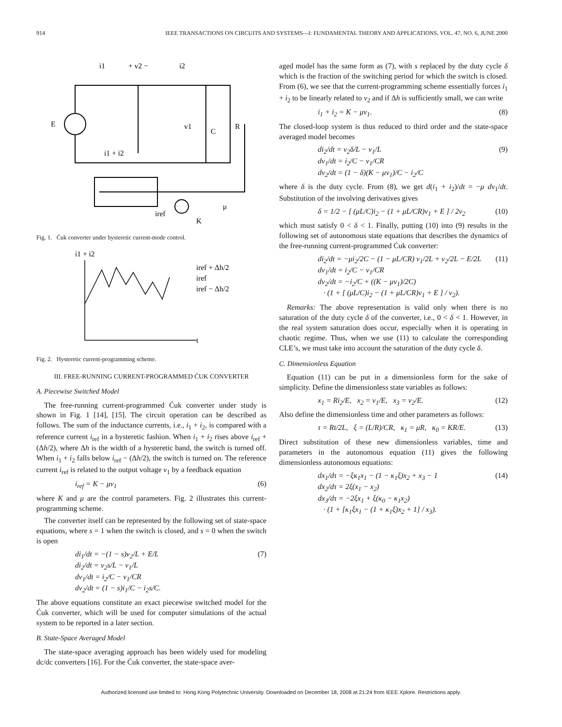914 IEEE TRANSACTIONS ON CIRCUITS AND SYSTEMS—I: FUNDAMENTAL THEORY AND APPLICATIONS, VOL. 47, NO. 6, JUNE 2000
E
i1
+ v2 −
i2
R
v1
C
i1 + i2
iref
K
μ
Fig. 1. Ćuk converter under hysteretic current-mode control.
i1 + i2
iref + Δh/2
iref
iref − Δh/2
t
Fig. 2. Hysteretic current-programming scheme.
III. FREE-RUNNING CURRENT-PROGRAMMED ĆUK CONVERTER
A. Piecewise Switched Model
The free-running current-programmed Ćuk converter under study is shown in Fig. 1 [14], [15]. The circuit operation can be described as follows. The sum of the inductance currents, i.e., i<sub>1</sub> + i<sub>2</sub>, is compared with a reference current i<sub>ref</sub> in a hysteretic fashion. When i<sub>1</sub> + i<sub>2</sub> rises above i<sub>ref</sub> + (Δh/2), where Δh is the width of a hysteretic band, the switch is turned off. When i<sub>1</sub> + i<sub>2</sub> falls below i<sub>ref</sub> − (Δh/2), the switch is turned on. The reference current i<sub>ref</sub> is related to the output voltage v<sub>1</sub> by a feedback equation
i<sub>ref</sub> = K − μv<sub>1</sub> (6)
where K and μ are the control parameters. Fig. 2 illustrates this current-programming scheme.
The converter itself can be represented by the following set of state-space equations, where s = 1 when the switch is closed, and s = 0 when the switch is open
di<sub>1</sub>/dt = −(1 − s)v<sub>2</sub>/L + E/L
di<sub>2</sub>/dt = v<sub>2</sub>s/L − v<sub>1</sub>/L
dv<sub>1</sub>/dt = i<sub>2</sub>/C − v<sub>1</sub>/CR
dv<sub>2</sub>/dt = (1 − s)i<sub>1</sub>/C − i<sub>2</sub>s/C. (7)
The above equations constitute an exact piecewise switched model for the Ćuk converter, which will be used for computer simulations of the actual system to be reported in a later section.
B. State-Space Averaged Model
The state-space averaging approach has been widely used for modeling dc/dc converters [16]. For the Ćuk converter, the state-space aver-
aged model has the same form as (7), with s replaced by the duty cycle δ which is the fraction of the switching period for which the switch is closed. From (6), we see that the current-programming scheme essentially forces i<sub>1</sub> + i<sub>2</sub> to be linearly related to v<sub>2</sub> and if Δh is sufficiently small, we can write
i<sub>1</sub> + i<sub>2</sub> = K − μv<sub>1</sub>. (8)
The closed-loop system is thus reduced to third order and the state-space averaged model becomes
di<sub>2</sub>/dt = v<sub>2</sub>δ/L − v<sub>1</sub>/L
dv<sub>1</sub>/dt = i<sub>2</sub>/C − v<sub>1</sub>/CR
dv<sub>2</sub>/dt = (1 − δ)(K − μv<sub>1</sub>)/C − i<sub>2</sub>/C (9)
where δ is the duty cycle. From (8), we get d(i<sub>1</sub> + i<sub>2</sub>)/dt = −μ dv<sub>1</sub>/dt. Substitution of the involving derivatives gives
δ = 1/2 − [ (μL/C)i<sub>2</sub> − (1 + μL/CR)v<sub>1</sub> + E ] / 2v<sub>2</sub> (10)
which must satisfy 0 < δ < 1. Finally, putting (10) into (9) results in the following set of autonomous state equations that describes the dynamics of the free-running current-programmed Ćuk converter:
di<sub>2</sub>/dt = −μi<sub>2</sub>/2C − (1 − μL/CR) v<sub>1</sub>/2L + v<sub>2</sub>/2L − E/2L
dv<sub>1</sub>/dt = i<sub>2</sub>/C − v<sub>1</sub>/CR
dv<sub>2</sub>/dt = −i<sub>2</sub>/C + ((K − μv<sub>1</sub>)/2C)
· (1 + [ (μL/C)i<sub>2</sub> − (1 + μL/CR)v<sub>1</sub> + E ] / v<sub>2</sub>). (11)
Remarks: The above representation is valid only when there is no saturation of the duty cycle δ of the converter, i.e., 0 < δ < 1. However, in the real system saturation does occur, especially when it is operating in chaotic regime. Thus, when we use (11) to calculate the corresponding CLE’s, we must take into account the saturation of the duty cycle δ.
C. Dimensionless Equation
Equation (11) can be put in a dimensionless form for the sake of simplicity. Define the dimensionless state variables as follows:
x<sub>1</sub> = Ri<sub>2</sub>/E, x<sub>2</sub> = v<sub>1</sub>/E, x<sub>3</sub> = v<sub>2</sub>/E. (12)
Also define the dimensionless time and other parameters as follows:
τ = Rt/2L, ξ = (L/R)/CR, κ<sub>1</sub> = μR, κ<sub>0</sub> = KR/E. (13)
Direct substitution of these new dimensionless variables, time and parameters in the autonomous equation (11) gives the following dimensionless autonomous equations:
dx<sub>1</sub>/dτ = −ξκ<sub>1</sub>x<sub>1</sub> − (1 − κ<sub>1</sub>ξ)x<sub>2</sub> + x<sub>3</sub> − 1
dx<sub>2</sub>/dτ = 2ξ(x<sub>1</sub> − x<sub>2</sub>)
dx<sub>3</sub>/dτ = −2ξx<sub>1</sub> + ξ(κ<sub>0</sub> − κ<sub>1</sub>x<sub>2</sub>)
· (1 + [κ<sub>1</sub>ξx<sub>1</sub> − (1 + κ<sub>1</sub>ξ)x<sub>2</sub> + 1] / x<sub>3</sub>). (14)
Authorized licensed use limited to: Hong Kong Polytechnic University. Downloaded on December 18, 2008 at 21:24 from IEEE Xplore. Restrictions apply.